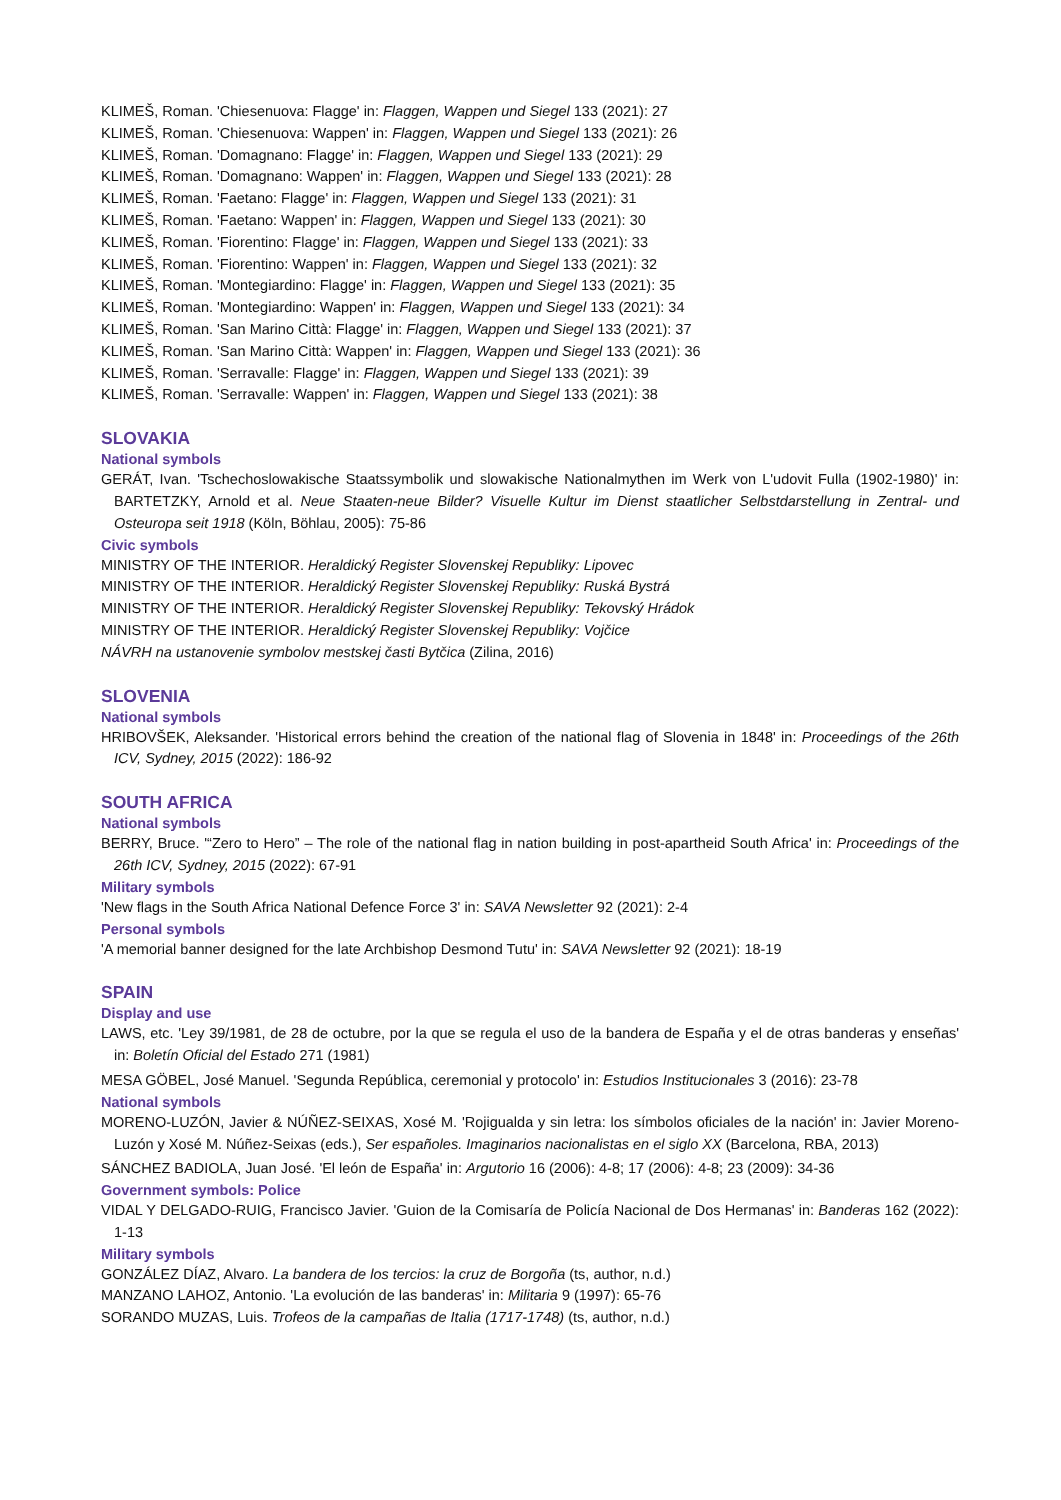KLIMEŠ, Roman. 'Chiesenuova: Flagge' in: Flaggen, Wappen und Siegel 133 (2021): 27
KLIMEŠ, Roman. 'Chiesenuova: Wappen' in: Flaggen, Wappen und Siegel 133 (2021): 26
KLIMEŠ, Roman. 'Domagnano: Flagge' in: Flaggen, Wappen und Siegel 133 (2021): 29
KLIMEŠ, Roman. 'Domagnano: Wappen' in: Flaggen, Wappen und Siegel 133 (2021): 28
KLIMEŠ, Roman. 'Faetano: Flagge' in: Flaggen, Wappen und Siegel 133 (2021): 31
KLIMEŠ, Roman. 'Faetano: Wappen' in: Flaggen, Wappen und Siegel 133 (2021): 30
KLIMEŠ, Roman. 'Fiorentino: Flagge' in: Flaggen, Wappen und Siegel 133 (2021): 33
KLIMEŠ, Roman. 'Fiorentino: Wappen' in: Flaggen, Wappen und Siegel 133 (2021): 32
KLIMEŠ, Roman. 'Montegiardino: Flagge' in: Flaggen, Wappen und Siegel 133 (2021): 35
KLIMEŠ, Roman. 'Montegiardino: Wappen' in: Flaggen, Wappen und Siegel 133 (2021): 34
KLIMEŠ, Roman. 'San Marino Città: Flagge' in: Flaggen, Wappen und Siegel 133 (2021): 37
KLIMEŠ, Roman. 'San Marino Città: Wappen' in: Flaggen, Wappen und Siegel 133 (2021): 36
KLIMEŠ, Roman. 'Serravalle: Flagge' in: Flaggen, Wappen und Siegel 133 (2021): 39
KLIMEŠ, Roman. 'Serravalle: Wappen' in: Flaggen, Wappen und Siegel 133 (2021): 38
SLOVAKIA
National symbols
GERÁT, Ivan. 'Tschechoslowakische Staatssymbolik und slowakische Nationalmythen im Werk von L'udovit Fulla (1902-1980)' in: BARTETZKY, Arnold et al. Neue Staaten-neue Bilder? Visuelle Kultur im Dienst staatlicher Selbstdarstellung in Zentral- und Osteuropa seit 1918 (Köln, Böhlau, 2005): 75-86
Civic symbols
MINISTRY OF THE INTERIOR. Heraldický Register Slovenskej Republiky: Lipovec
MINISTRY OF THE INTERIOR. Heraldický Register Slovenskej Republiky: Ruská Bystrá
MINISTRY OF THE INTERIOR. Heraldický Register Slovenskej Republiky: Tekovský Hrádok
MINISTRY OF THE INTERIOR. Heraldický Register Slovenskej Republiky: Vojčice
NÁVRH na ustanovenie symbolov mestskej časti Bytčica (Zilina, 2016)
SLOVENIA
National symbols
HRIBOVŠEK, Aleksander. 'Historical errors behind the creation of the national flag of Slovenia in 1848' in: Proceedings of the 26th ICV, Sydney, 2015 (2022): 186-92
SOUTH AFRICA
National symbols
BERRY, Bruce. '“Zero to Hero” – The role of the national flag in nation building in post-apartheid South Africa' in: Proceedings of the 26th ICV, Sydney, 2015 (2022): 67-91
Military symbols
'New flags in the South Africa National Defence Force 3' in: SAVA Newsletter 92 (2021): 2-4
Personal symbols
'A memorial banner designed for the late Archbishop Desmond Tutu' in: SAVA Newsletter 92 (2021): 18-19
SPAIN
Display and use
LAWS, etc. 'Ley 39/1981, de 28 de octubre, por la que se regula el uso de la bandera de España y el de otras banderas y enseñas' in: Boletín Oficial del Estado 271 (1981)
MESA GÖBEL, José Manuel. 'Segunda República, ceremonial y protocolo' in: Estudios Institucionales 3 (2016): 23-78
National symbols
MORENO-LUZÓN, Javier & NÚÑEZ-SEIXAS, Xosé M. 'Rojigualda y sin letra: los símbolos oficiales de la nación' in: Javier Moreno-Luzón y Xosé M. Núñez-Seixas (eds.), Ser españoles. Imaginarios nacionalistas en el siglo XX (Barcelona, RBA, 2013)
SÁNCHEZ BADIOLA, Juan José. 'El león de España' in: Argutorio 16 (2006): 4-8; 17 (2006): 4-8; 23 (2009): 34-36
Government symbols: Police
VIDAL Y DELGADO-RUIG, Francisco Javier. 'Guion de la Comisaría de Policía Nacional de Dos Hermanas' in: Banderas 162 (2022): 1-13
Military symbols
GONZÁLEZ DÍAZ, Alvaro. La bandera de los tercios: la cruz de Borgoña (ts, author, n.d.)
MANZANO LAHOZ, Antonio. 'La evolución de las banderas' in: Militaria 9 (1997): 65-76
SORANDO MUZAS, Luis. Trofeos de la campañas de Italia (1717-1748) (ts, author, n.d.)